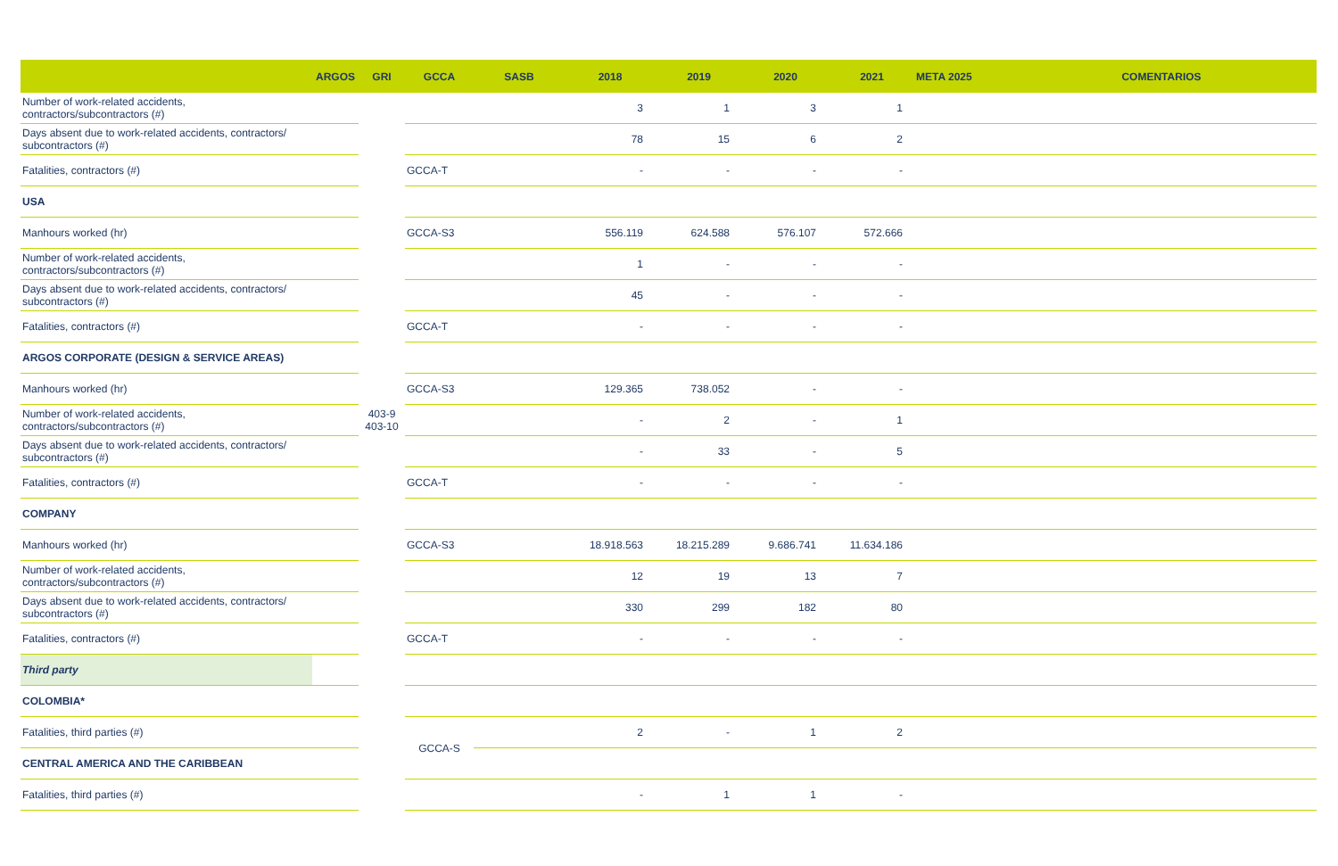| | ARGOS | GRI | GCCA | SASB | 2018 | 2019 | 2020 | 2021 | META 2025 | COMENTARIOS |
| --- | --- | --- | --- | --- | --- | --- | --- | --- | --- | --- |
| Number of work-related accidents, contractors/subcontractors (#) | | | | | 3 | 1 | 3 | 1 | | |
| Days absent due to work-related accidents, contractors/ subcontractors (#) | | | | | 78 | 15 | 6 | 2 | | |
| Fatalities, contractors (#) | | | GCCA-T | | - | - | - | - | | |
| USA | | | | | | | | | | |
| Manhours worked (hr) | | | GCCA-S3 | | 556.119 | 624.588 | 576.107 | 572.666 | | |
| Number of work-related accidents, contractors/subcontractors (#) | | | | | 1 | - | - | - | | |
| Days absent due to work-related accidents, contractors/ subcontractors (#) | | | | | 45 | - | - | - | | |
| Fatalities, contractors (#) | | | GCCA-T | | - | - | - | - | | |
| ARGOS CORPORATE (DESIGN & SERVICE AREAS) | | | | | | | | | | |
| Manhours worked (hr) | | | GCCA-S3 | | 129.365 | 738.052 | - | - | | |
| Number of work-related accidents, contractors/subcontractors (#) | | 403-9 403-10 | | | - | 2 | - | 1 | | |
| Days absent due to work-related accidents, contractors/ subcontractors (#) | | | | | - | 33 | - | 5 | | |
| Fatalities, contractors (#) | | | GCCA-T | | - | - | - | - | | |
| COMPANY | | | | | | | | | | |
| Manhours worked (hr) | | | GCCA-S3 | | 18.918.563 | 18.215.289 | 9.686.741 | 11.634.186 | | |
| Number of work-related accidents, contractors/subcontractors (#) | | | | | 12 | 19 | 13 | 7 | | |
| Days absent due to work-related accidents, contractors/ subcontractors (#) | | | | | 330 | 299 | 182 | 80 | | |
| Fatalities, contractors (#) | | | GCCA-T | | - | - | - | - | | |
| Third party | | | | | | | | | | |
| COLOMBIA* | | | | | | | | | | |
| Fatalities, third parties (#) | | | GCCA-S | | 2 | - | 1 | 2 | | |
| CENTRAL AMERICA AND THE CARIBBEAN | | | | | | | | | | |
| Fatalities, third parties (#) | | | | | - | 1 | 1 | - | | |